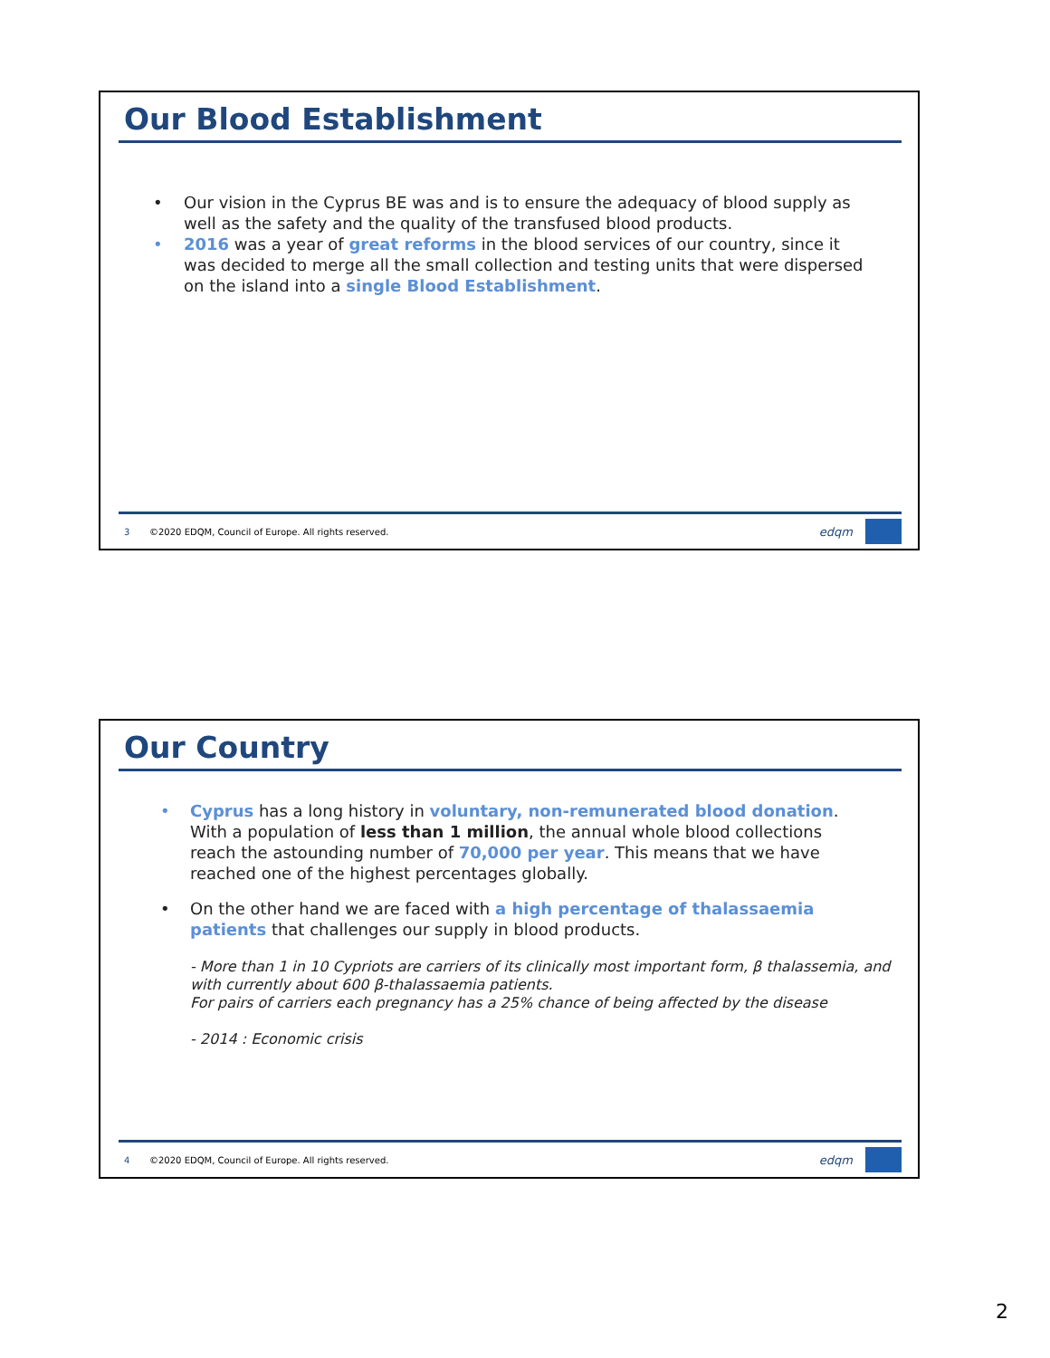Our Blood Establishment
• Our vision in the Cyprus BE was and is to ensure the adequacy of blood supply as well as the safety and the quality of the transfused blood products.
• 2016 was a year of great reforms in the blood services of our country, since it was decided to merge all the small collection and testing units that were dispersed on the island into a single Blood Establishment.
3 ©2020 EDQM, Council of Europe. All rights reserved.
edqm
Our Country
• Cyprus has a long history in voluntary, non-remunerated blood donation. With a population of less than 1 million, the annual whole blood collections reach the astounding number of 70,000 per year. This means that we have reached one of the highest percentages globally.
• On the other hand we are faced with a high percentage of thalassaemia patients that challenges our supply in blood products.
- More than 1 in 10 Cypriots are carriers of its clinically most important form, β thalassemia, and with currently about 600 β-thalassaemia patients.
For pairs of carriers each pregnancy has a 25% chance of being affected by the disease
- 2014 : Economic crisis
4 ©2020 EDQM, Council of Europe. All rights reserved.
edqm
2